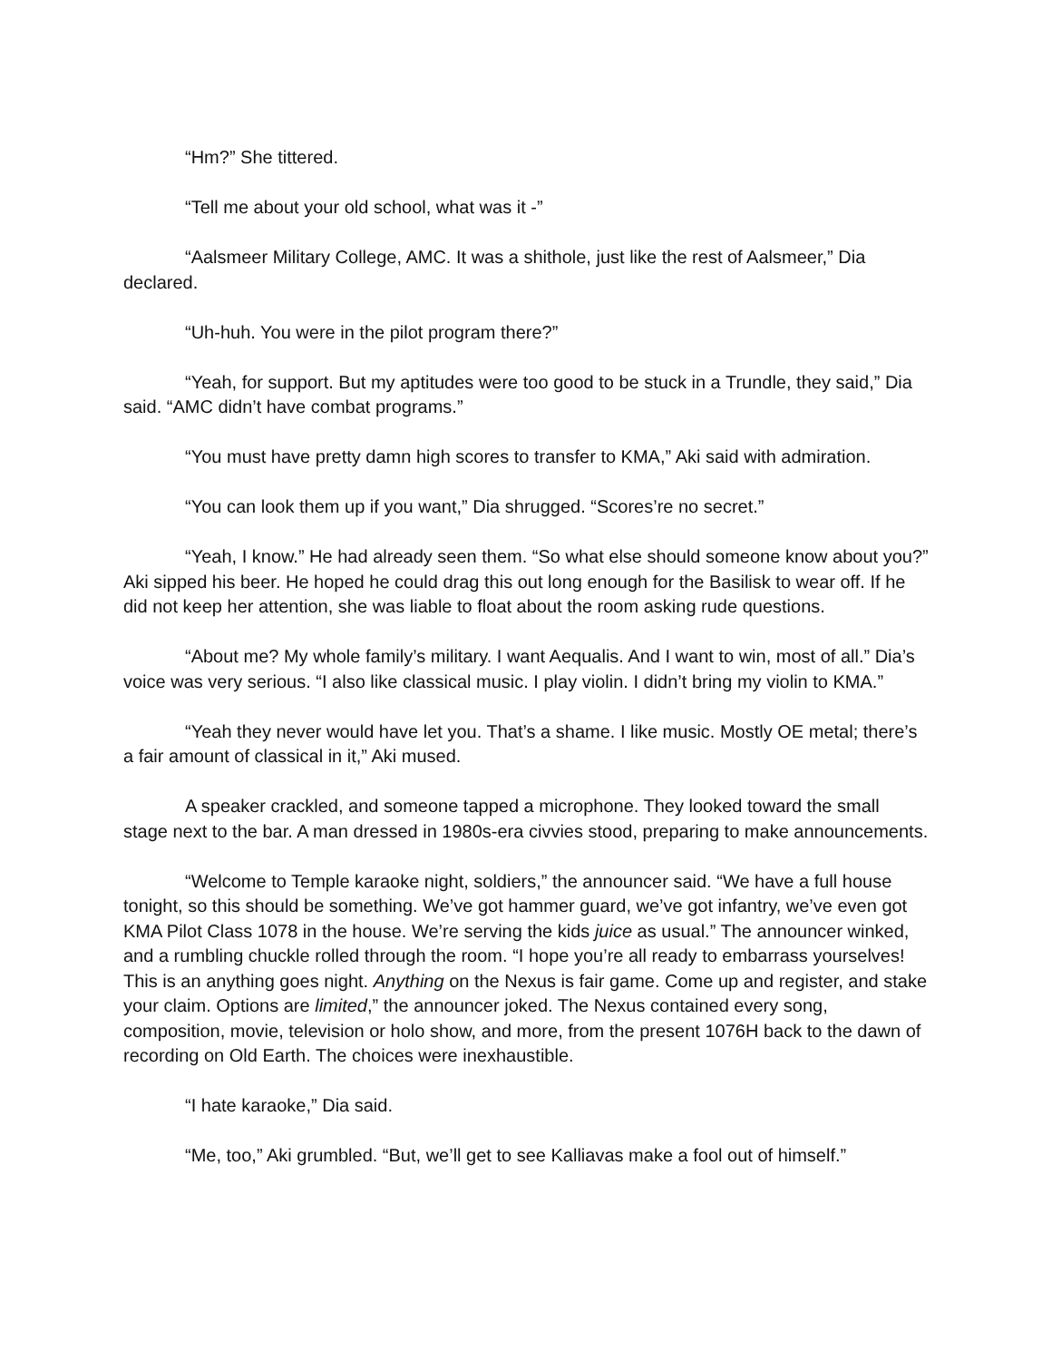“Hm?” She tittered.
“Tell me about your old school, what was it -”
“Aalsmeer Military College, AMC. It was a shithole, just like the rest of Aalsmeer,” Dia declared.
“Uh-huh. You were in the pilot program there?”
“Yeah, for support. But my aptitudes were too good to be stuck in a Trundle, they said,” Dia said. “AMC didn’t have combat programs.”
“You must have pretty damn high scores to transfer to KMA,” Aki said with admiration.
“You can look them up if you want,” Dia shrugged. “Scores’re no secret.”
“Yeah, I know.” He had already seen them. “So what else should someone know about you?” Aki sipped his beer. He hoped he could drag this out long enough for the Basilisk to wear off. If he did not keep her attention, she was liable to float about the room asking rude questions.
“About me? My whole family’s military. I want Aequalis. And I want to win, most of all.” Dia’s voice was very serious. “I also like classical music. I play violin. I didn’t bring my violin to KMA.”
“Yeah they never would have let you. That’s a shame. I like music. Mostly OE metal; there’s a fair amount of classical in it,” Aki mused.
A speaker crackled, and someone tapped a microphone. They looked toward the small stage next to the bar. A man dressed in 1980s-era civvies stood, preparing to make announcements.
“Welcome to Temple karaoke night, soldiers,” the announcer said. “We have a full house tonight, so this should be something. We’ve got hammer guard, we’ve got infantry, we’ve even got KMA Pilot Class 1078 in the house. We’re serving the kids juice as usual.” The announcer winked, and a rumbling chuckle rolled through the room. “I hope you’re all ready to embarrass yourselves! This is an anything goes night. Anything on the Nexus is fair game. Come up and register, and stake your claim. Options are limited,” the announcer joked. The Nexus contained every song, composition, movie, television or holo show, and more, from the present 1076H back to the dawn of recording on Old Earth. The choices were inexhaustible.
“I hate karaoke,” Dia said.
“Me, too,” Aki grumbled. “But, we’ll get to see Kalliavas make a fool out of himself.”